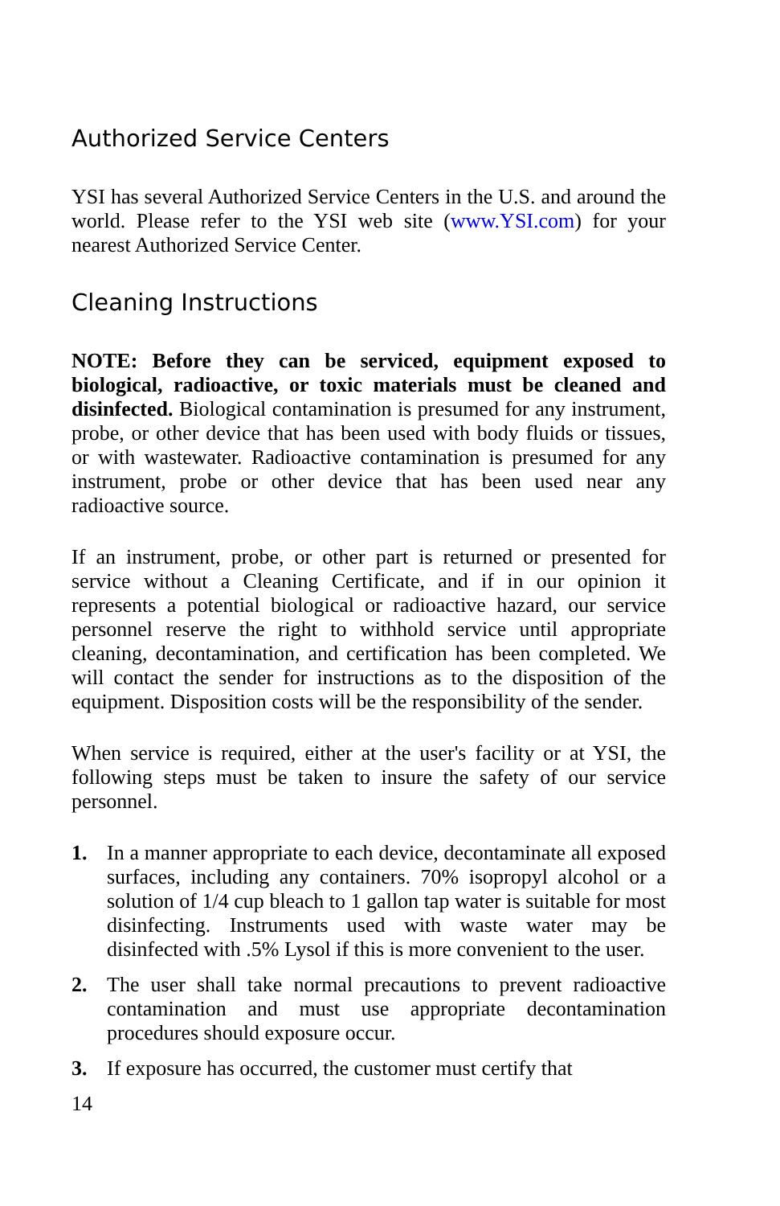Authorized Service Centers
YSI has several Authorized Service Centers in the U.S. and around the world. Please refer to the YSI web site (www.YSI.com) for your nearest Authorized Service Center.
Cleaning Instructions
NOTE: Before they can be serviced, equipment exposed to biological, radioactive, or toxic materials must be cleaned and disinfected. Biological contamination is presumed for any instrument, probe, or other device that has been used with body fluids or tissues, or with wastewater. Radioactive contamination is presumed for any instrument, probe or other device that has been used near any radioactive source.
If an instrument, probe, or other part is returned or presented for service without a Cleaning Certificate, and if in our opinion it represents a potential biological or radioactive hazard, our service personnel reserve the right to withhold service until appropriate cleaning, decontamination, and certification has been completed. We will contact the sender for instructions as to the disposition of the equipment. Disposition costs will be the responsibility of the sender.
When service is required, either at the user's facility or at YSI, the following steps must be taken to insure the safety of our service personnel.
1. In a manner appropriate to each device, decontaminate all exposed surfaces, including any containers. 70% isopropyl alcohol or a solution of 1/4 cup bleach to 1 gallon tap water is suitable for most disinfecting. Instruments used with waste water may be disinfected with .5% Lysol if this is more convenient to the user.
2. The user shall take normal precautions to prevent radioactive contamination and must use appropriate decontamination procedures should exposure occur.
3. If exposure has occurred, the customer must certify that
14